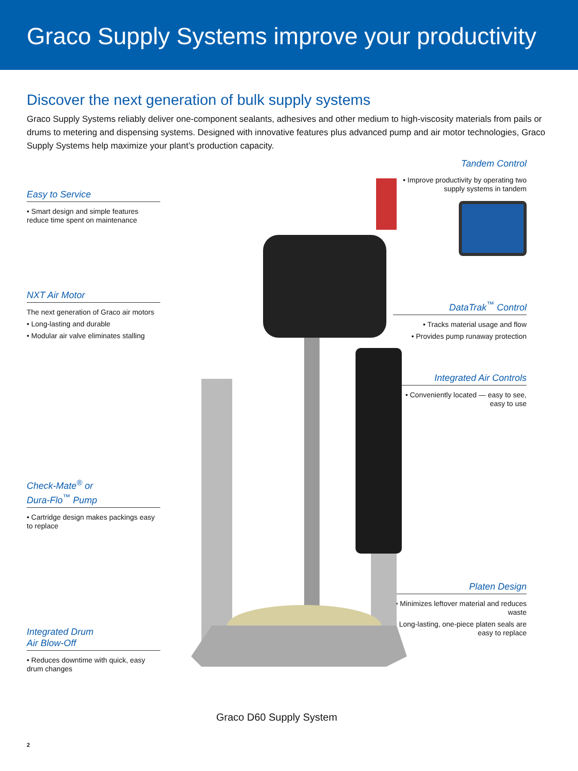Graco Supply Systems improve your productivity
Discover the next generation of bulk supply systems
Graco Supply Systems reliably deliver one-component sealants, adhesives and other medium to high-viscosity materials from pails or drums to metering and dispensing systems. Designed with innovative features plus advanced pump and air motor technologies, Graco Supply Systems help maximize your plant’s production capacity.
Easy to Service
• Smart design and simple features reduce time spent on maintenance
NXT Air Motor
The next generation of Graco air motors
• Long-lasting and durable
• Modular air valve eliminates stalling
Check-Mate<sup>®</sup> or
Dura-Flo<sup>™</sup> Pump
• Cartridge design makes packings easy to replace
Integrated Drum
Air Blow-Off
• Reduces downtime with quick, easy drum changes
Graco D60 Supply System
Tandem Control
• Improve productivity by operating two supply systems in tandem
DataTrak<sup>™</sup> Control
• Tracks material usage and flow
• Provides pump runaway protection
Integrated Air Controls
• Conveniently located — easy to see, easy to use
Platen Design
• Minimizes leftover material and reduces waste
• Long-lasting, one-piece platen seals are easy to replace
2